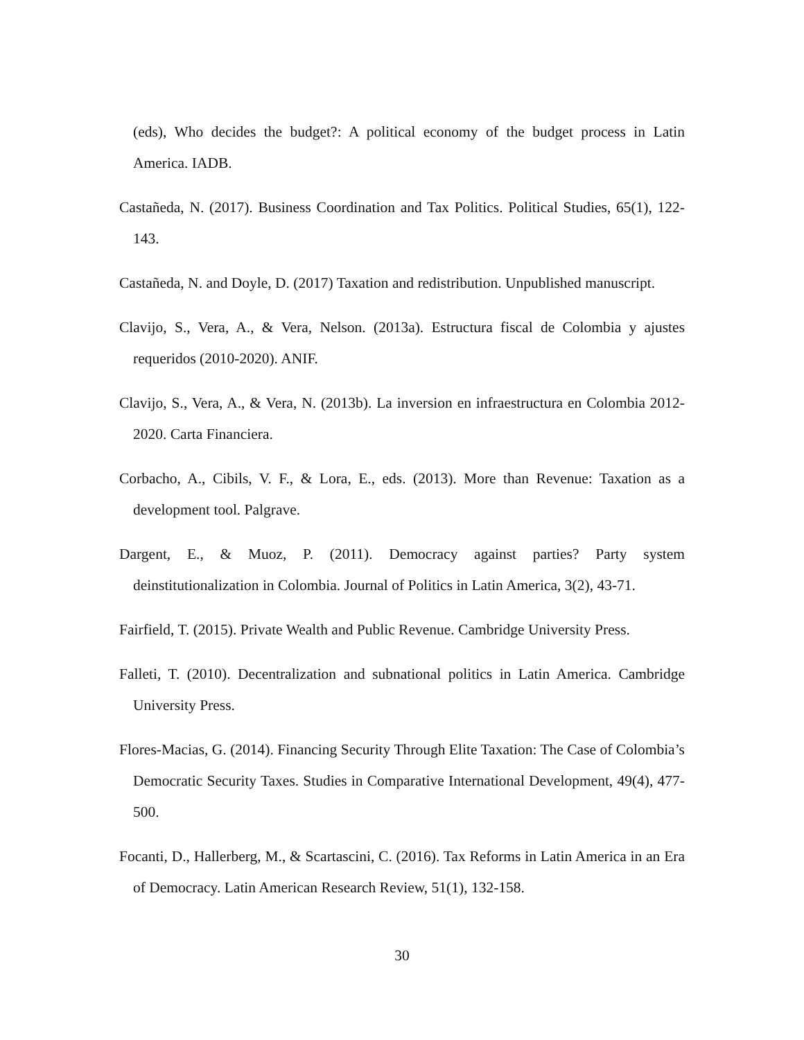(eds), Who decides the budget?: A political economy of the budget process in Latin America. IADB.
Castañeda, N. (2017). Business Coordination and Tax Politics. Political Studies, 65(1), 122-143.
Castañeda, N. and Doyle, D. (2017) Taxation and redistribution. Unpublished manuscript.
Clavijo, S., Vera, A., & Vera, Nelson. (2013a). Estructura fiscal de Colombia y ajustes requeridos (2010-2020). ANIF.
Clavijo, S., Vera, A., & Vera, N. (2013b). La inversion en infraestructura en Colombia 2012-2020. Carta Financiera.
Corbacho, A., Cibils, V. F., & Lora, E., eds. (2013). More than Revenue: Taxation as a development tool. Palgrave.
Dargent, E., & Muoz, P. (2011). Democracy against parties? Party system deinstitutionalization in Colombia. Journal of Politics in Latin America, 3(2), 43-71.
Fairfield, T. (2015). Private Wealth and Public Revenue. Cambridge University Press.
Falleti, T. (2010). Decentralization and subnational politics in Latin America. Cambridge University Press.
Flores-Macias, G. (2014). Financing Security Through Elite Taxation: The Case of Colombia’s Democratic Security Taxes. Studies in Comparative International Development, 49(4), 477-500.
Focanti, D., Hallerberg, M., & Scartascini, C. (2016). Tax Reforms in Latin America in an Era of Democracy. Latin American Research Review, 51(1), 132-158.
30